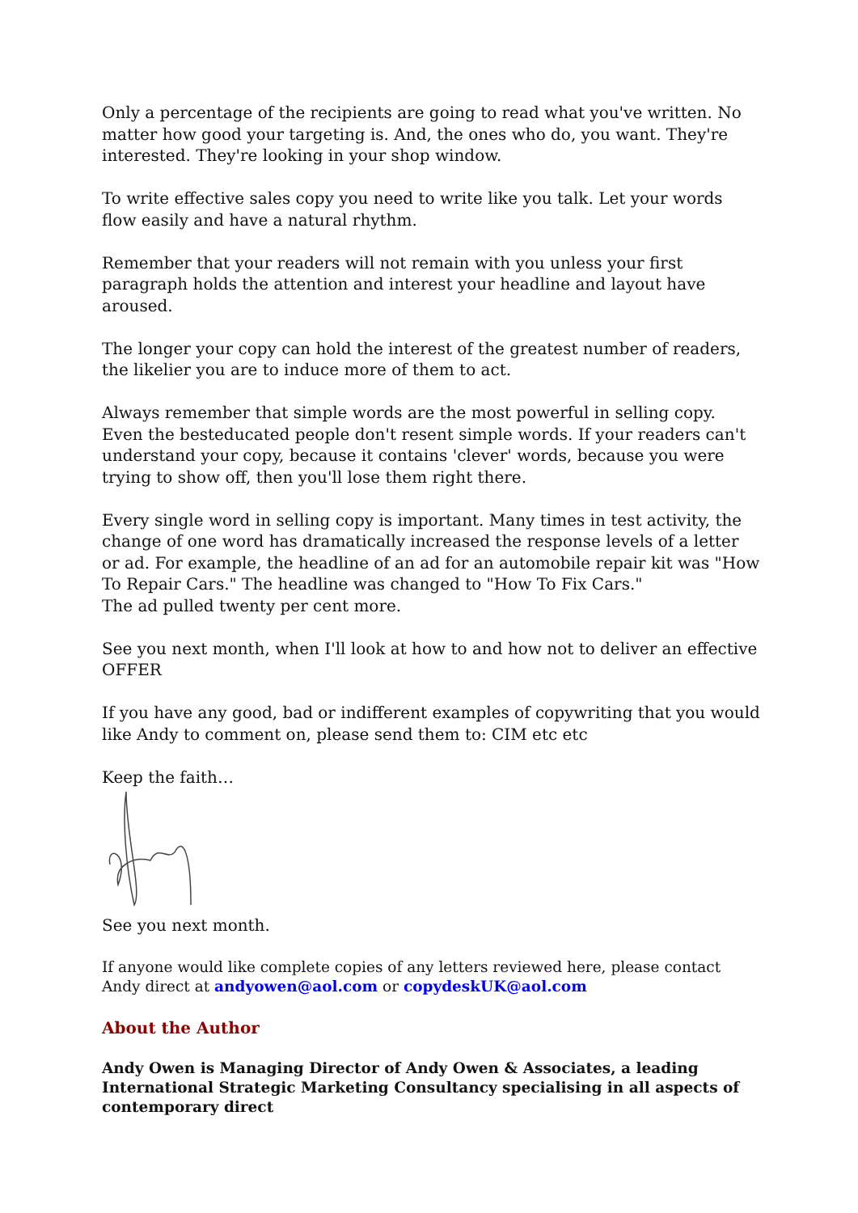Only a percentage of the recipients are going to read what you've written. No matter how good your targeting is. And, the ones who do, you want. They're interested. They're looking in your shop window.
To write effective sales copy you need to write like you talk. Let your words flow easily and have a natural rhythm.
Remember that your readers will not remain with you unless your first paragraph holds the attention and interest your headline and layout have aroused.
The longer your copy can hold the interest of the greatest number of readers, the likelier you are to induce more of them to act.
Always remember that simple words are the most powerful in selling copy. Even the besteducated people don't resent simple words. If your readers can't understand your copy, because it contains 'clever' words, because you were trying to show off, then you'll lose them right there.
Every single word in selling copy is important. Many times in test activity, the change of one word has dramatically increased the response levels of a letter or ad. For example, the headline of an ad for an automobile repair kit was "How To Repair Cars." The headline was changed to "How To Fix Cars."
The ad pulled twenty per cent more.
See you next month, when I'll look at how to and how not to deliver an effective OFFER
If you have any good, bad or indifferent examples of copywriting that you would like Andy to comment on, please send them to: CIM etc etc
Keep the faith…
See you next month.
If anyone would like complete copies of any letters reviewed here, please contact Andy direct at andyowen@aol.com or copydeskUK@aol.com
About the Author
Andy Owen is Managing Director of Andy Owen & Associates, a leading International Strategic Marketing Consultancy specialising in all aspects of contemporary direct